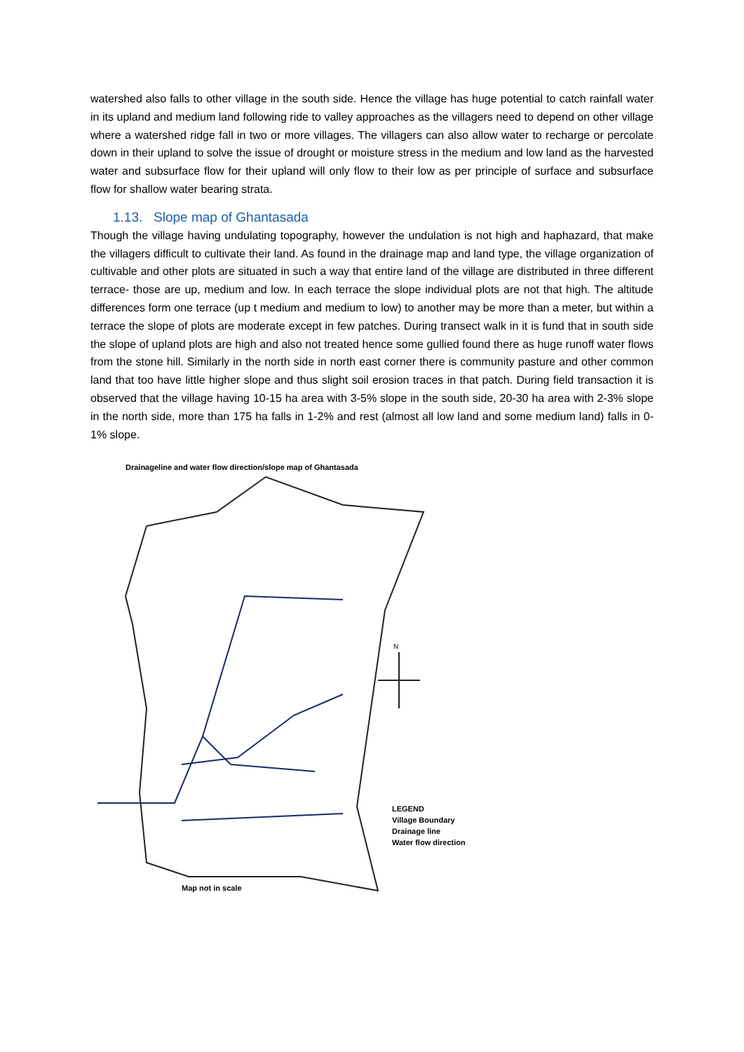watershed also falls to other village in the south side. Hence the village has huge potential to catch rainfall water in its upland and medium land following ride to valley approaches as the villagers need to depend on other village where a watershed ridge fall in two or more villages. The villagers can also allow water to recharge or percolate down in their upland to solve the issue of drought or moisture stress in the medium and low land as the harvested water and subsurface flow for their upland will only flow to their low as per principle of surface and subsurface flow for shallow water bearing strata.
1.13. Slope map of Ghantasada
Though the village having undulating topography, however the undulation is not high and haphazard, that make the villagers difficult to cultivate their land. As found in the drainage map and land type, the village organization of cultivable and other plots are situated in such a way that entire land of the village are distributed in three different terrace- those are up, medium and low. In each terrace the slope individual plots are not that high. The altitude differences form one terrace (up t medium and medium to low) to another may be more than a meter, but within a terrace the slope of plots are moderate except in few patches. During transect walk in it is fund that in south side the slope of upland plots are high and also not treated hence some gullied found there as huge runoff water flows from the stone hill. Similarly in the north side in north east corner there is community pasture and other common land that too have little higher slope and thus slight soil erosion traces in that patch. During field transaction it is observed that the village having 10-15 ha area with 3-5% slope in the south side, 20-30 ha area with 2-3% slope in the north side, more than 175 ha falls in 1-2% and rest (almost all low land and some medium land) falls in 0-1% slope.
Drainageline and water flow direction/slope map of Ghantasada
N
LEGEND
Village Boundary
Drainage line
Water flow direction
Map not in scale